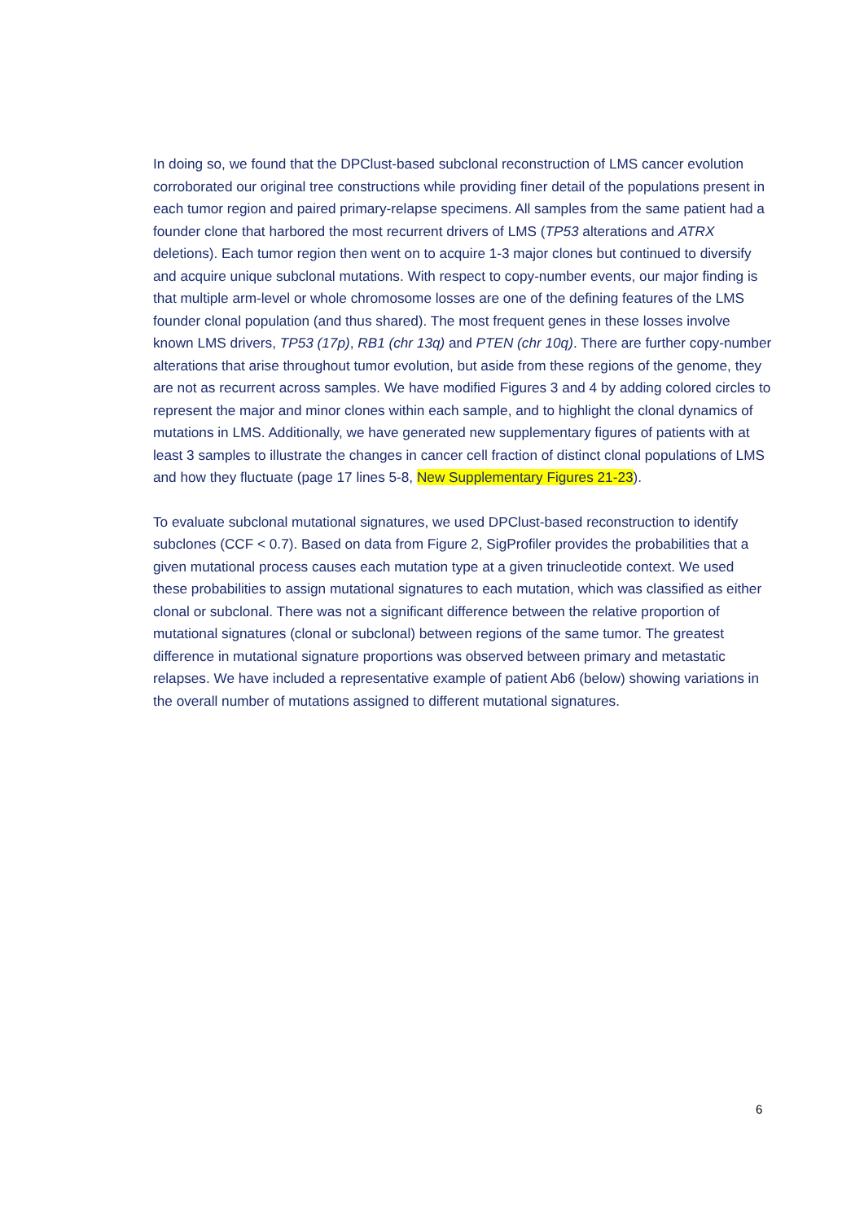In doing so, we found that the DPClust-based subclonal reconstruction of LMS cancer evolution corroborated our original tree constructions while providing finer detail of the populations present in each tumor region and paired primary-relapse specimens. All samples from the same patient had a founder clone that harbored the most recurrent drivers of LMS (TP53 alterations and ATRX deletions). Each tumor region then went on to acquire 1-3 major clones but continued to diversify and acquire unique subclonal mutations. With respect to copy-number events, our major finding is that multiple arm-level or whole chromosome losses are one of the defining features of the LMS founder clonal population (and thus shared). The most frequent genes in these losses involve known LMS drivers, TP53 (17p), RB1 (chr 13q) and PTEN (chr 10q). There are further copy-number alterations that arise throughout tumor evolution, but aside from these regions of the genome, they are not as recurrent across samples. We have modified Figures 3 and 4 by adding colored circles to represent the major and minor clones within each sample, and to highlight the clonal dynamics of mutations in LMS. Additionally, we have generated new supplementary figures of patients with at least 3 samples to illustrate the changes in cancer cell fraction of distinct clonal populations of LMS and how they fluctuate (page 17 lines 5-8, New Supplementary Figures 21-23).
To evaluate subclonal mutational signatures, we used DPClust-based reconstruction to identify subclones (CCF < 0.7). Based on data from Figure 2, SigProfiler provides the probabilities that a given mutational process causes each mutation type at a given trinucleotide context. We used these probabilities to assign mutational signatures to each mutation, which was classified as either clonal or subclonal. There was not a significant difference between the relative proportion of mutational signatures (clonal or subclonal) between regions of the same tumor. The greatest difference in mutational signature proportions was observed between primary and metastatic relapses. We have included a representative example of patient Ab6 (below) showing variations in the overall number of mutations assigned to different mutational signatures.
6